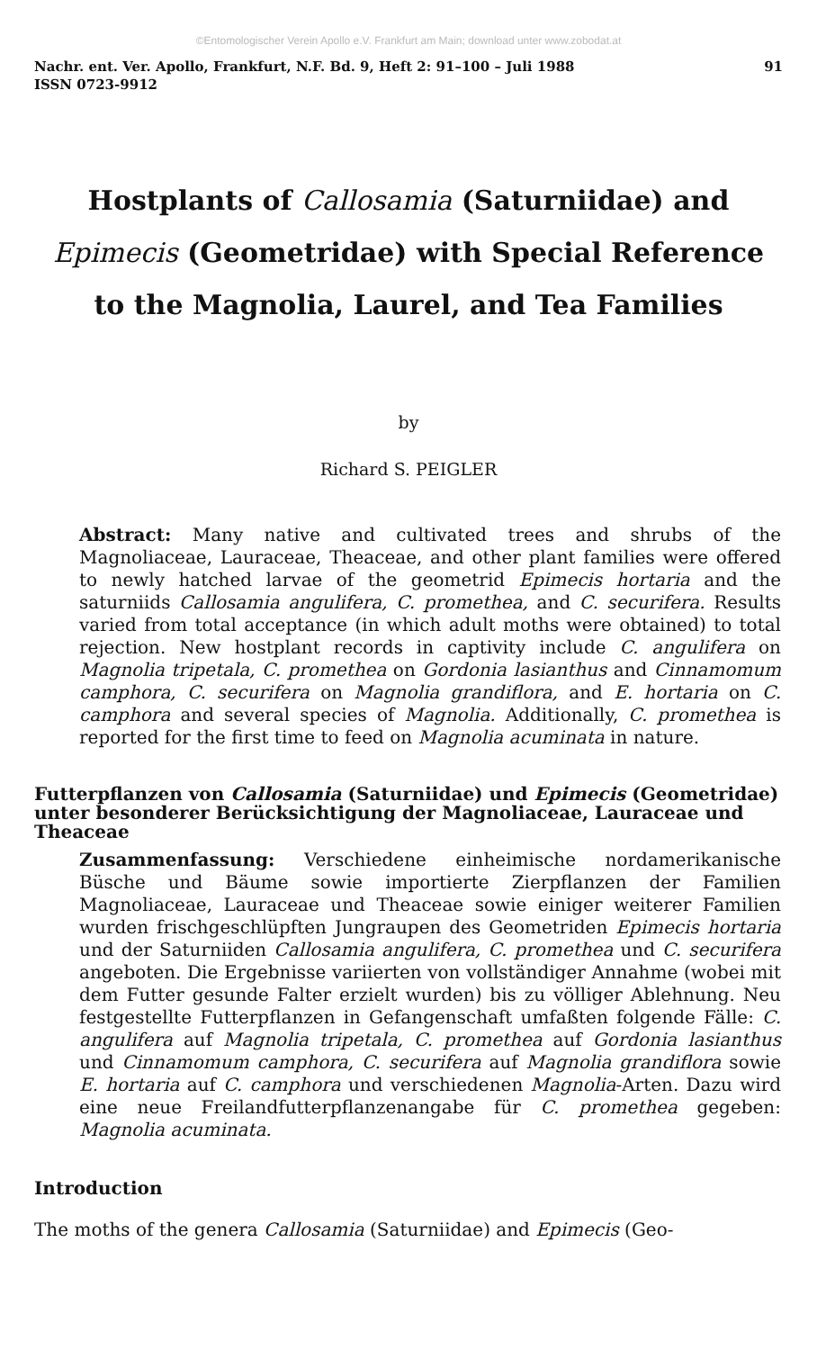©Entomologischer Verein Apollo e.V. Frankfurt am Main; download unter www.zobodat.at
Nachr. ent. Ver. Apollo, Frankfurt, N.F. Bd. 9, Heft 2: 91–100 – Juli 1988
ISSN 0723-9912 91
Hostplants of Callosamia (Saturniidae) and Epimecis (Geometridae) with Special Reference to the Magnolia, Laurel, and Tea Families
by
Richard S. PEIGLER
Abstract: Many native and cultivated trees and shrubs of the Magnoliaceae, Lauraceae, Theaceae, and other plant families were offered to newly hatched larvae of the geometrid Epimecis hortaria and the saturniids Callosamia angulifera, C. promethea, and C. securifera. Results varied from total acceptance (in which adult moths were obtained) to total rejection. New hostplant records in captivity include C. angulifera on Magnolia tripetala, C. promethea on Gordonia lasianthus and Cinnamomum camphora, C. securifera on Magnolia grandiflora, and E. hortaria on C. camphora and several species of Magnolia. Additionally, C. promethea is reported for the first time to feed on Magnolia acuminata in nature.
Futterpflanzen von Callosamia (Saturniidae) und Epimecis (Geometridae) unter besonderer Berücksichtigung der Magnoliaceae, Lauraceae und Theaceae
Zusammenfassung: Verschiedene einheimische nordamerikanische Büsche und Bäume sowie importierte Zierpflanzen der Familien Magnoliaceae, Lauraceae und Theaceae sowie einiger weiterer Familien wurden frischgeschlüpften Jungraupen des Geometriden Epimecis hortaria und der Saturniiden Callosamia angulifera, C. promethea und C. securifera angeboten. Die Ergebnisse variierten von vollständiger Annahme (wobei mit dem Futter gesunde Falter erzielt wurden) bis zu völliger Ablehnung. Neu festgestellte Futterpflanzen in Gefangenschaft umfaßten folgende Fälle: C. angulifera auf Magnolia tripetala, C. promethea auf Gordonia lasianthus und Cinnamomum camphora, C. securifera auf Magnolia grandiflora sowie E. hortaria auf C. camphora und verschiedenen Magnolia-Arten. Dazu wird eine neue Freilandfutterpflanzenangabe für C. promethea gegeben: Magnolia acuminata.
Introduction
The moths of the genera Callosamia (Saturniidae) and Epimecis (Geo-